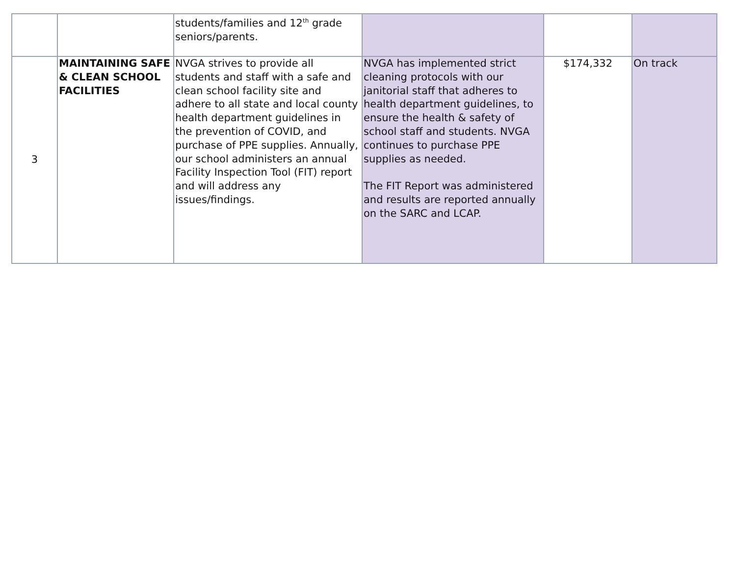| | | students/families and 12<sup>th</sup> grade seniors/parents. | | | |
| 3 | MAINTAINING SAFE & CLEAN SCHOOL FACILITIES | NVGA strives to provide all students and staff with a safe and clean school facility site and adhere to all state and local county health department guidelines in the prevention of COVID, and purchase of PPE supplies. Annually, our school administers an annual Facility Inspection Tool (FIT) report and will address any issues/findings. | NVGA has implemented strict cleaning protocols with our janitorial staff that adheres to health department guidelines, to ensure the health & safety of school staff and students. NVGA continues to purchase PPE supplies as needed. The FIT Report was administered and results are reported annually on the SARC and LCAP. | $174,332 | On track |